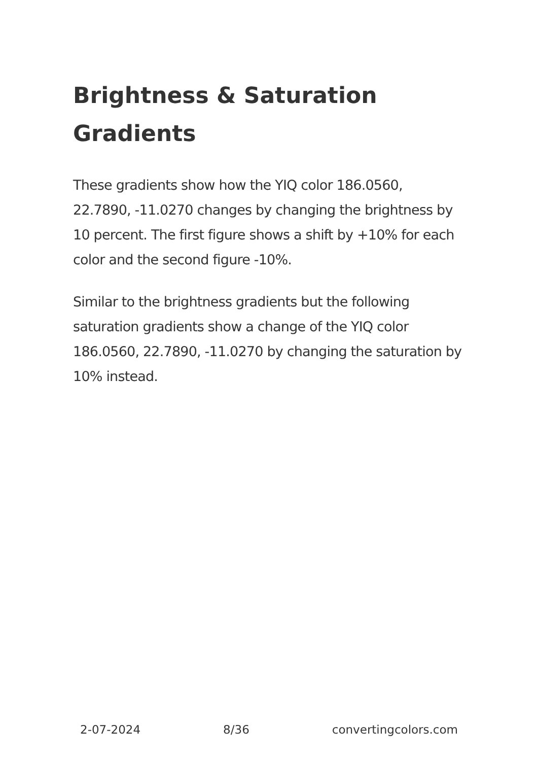Brightness & Saturation Gradients
These gradients show how the YIQ color 186.0560, 22.7890, -11.0270 changes by changing the brightness by 10 percent. The first figure shows a shift by +10% for each color and the second figure -10%.
Similar to the brightness gradients but the following saturation gradients show a change of the YIQ color 186.0560, 22.7890, -11.0270 by changing the saturation by 10% instead.
2-07-2024 8/36 convertingcolors.com